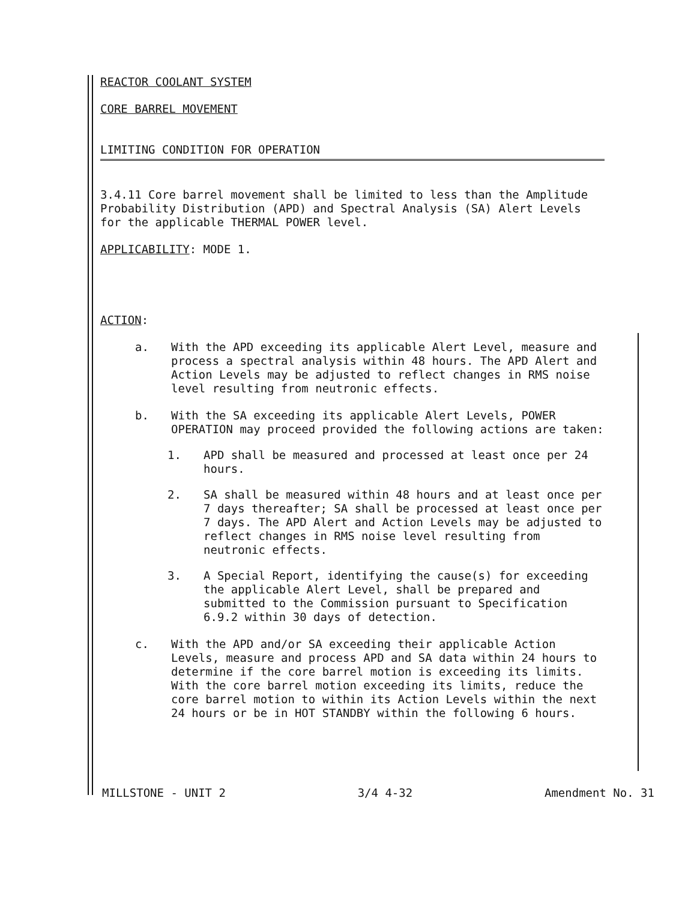REACTOR COOLANT SYSTEM
CORE BARREL MOVEMENT
LIMITING CONDITION FOR OPERATION
3.4.11 Core barrel movement shall be limited to less than the Amplitude Probability Distribution (APD) and Spectral Analysis (SA) Alert Levels for the applicable THERMAL POWER level.
APPLICABILITY: MODE 1.
ACTION:
a. With the APD exceeding its applicable Alert Level, measure and process a spectral analysis within 48 hours. The APD Alert and Action Levels may be adjusted to reflect changes in RMS noise level resulting from neutronic effects.
b. With the SA exceeding its applicable Alert Levels, POWER OPERATION may proceed provided the following actions are taken:
1. APD shall be measured and processed at least once per 24 hours.
2. SA shall be measured within 48 hours and at least once per 7 days thereafter; SA shall be processed at least once per 7 days. The APD Alert and Action Levels may be adjusted to reflect changes in RMS noise level resulting from neutronic effects.
3. A Special Report, identifying the cause(s) for exceeding the applicable Alert Level, shall be prepared and submitted to the Commission pursuant to Specification 6.9.2 within 30 days of detection.
c. With the APD and/or SA exceeding their applicable Action Levels, measure and process APD and SA data within 24 hours to determine if the core barrel motion is exceeding its limits. With the core barrel motion exceeding its limits, reduce the core barrel motion to within its Action Levels within the next 24 hours or be in HOT STANDBY within the following 6 hours.
MILLSTONE - UNIT 2 3/4 4-32 Amendment No. 31